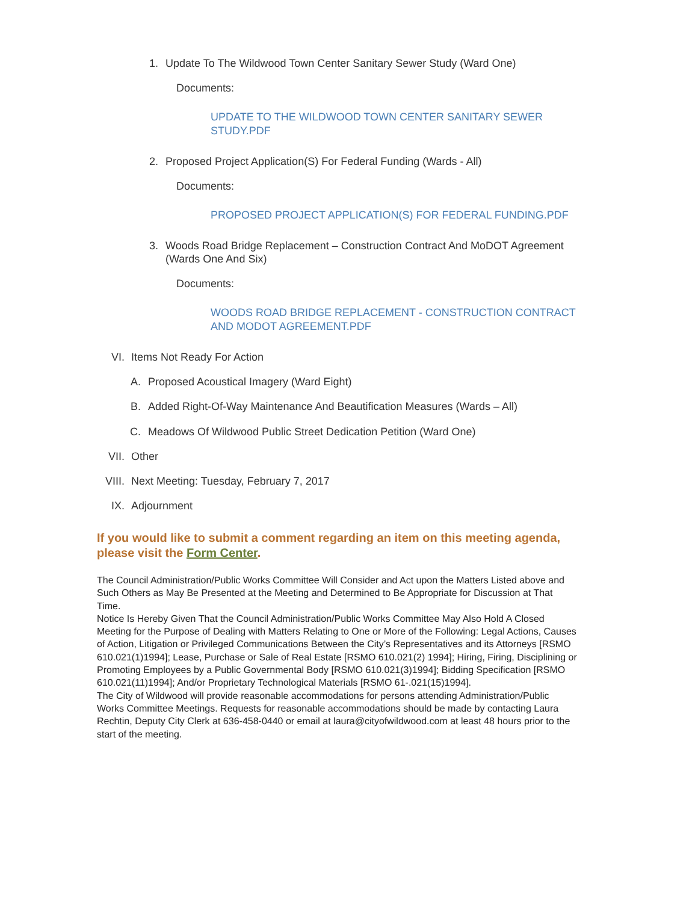1. Update To The Wildwood Town Center Sanitary Sewer Study (Ward One)
Documents:
UPDATE TO THE WILDWOOD TOWN CENTER SANITARY SEWER STUDY.PDF
2. Proposed Project Application(S) For Federal Funding (Wards - All)
Documents:
PROPOSED PROJECT APPLICATION(S) FOR FEDERAL FUNDING.PDF
3. Woods Road Bridge Replacement – Construction Contract And MoDOT Agreement (Wards One And Six)
Documents:
WOODS ROAD BRIDGE REPLACEMENT - CONSTRUCTION CONTRACT AND MODOT AGREEMENT.PDF
VI. Items Not Ready For Action
A. Proposed Acoustical Imagery (Ward Eight)
B. Added Right-Of-Way Maintenance And Beautification Measures (Wards – All)
C. Meadows Of Wildwood Public Street Dedication Petition (Ward One)
VII. Other
VIII. Next Meeting: Tuesday, February 7, 2017
IX. Adjournment
If you would like to submit a comment regarding an item on this meeting agenda, please visit the Form Center.
The Council Administration/Public Works Committee Will Consider and Act upon the Matters Listed above and Such Others as May Be Presented at the Meeting and Determined to Be Appropriate for Discussion at That Time.
Notice Is Hereby Given That the Council Administration/Public Works Committee May Also Hold A Closed Meeting for the Purpose of Dealing with Matters Relating to One or More of the Following: Legal Actions, Causes of Action, Litigation or Privileged Communications Between the City’s Representatives and its Attorneys [RSMO 610.021(1)1994]; Lease, Purchase or Sale of Real Estate [RSMO 610.021(2) 1994]; Hiring, Firing, Disciplining or Promoting Employees by a Public Governmental Body [RSMO 610.021(3)1994]; Bidding Specification [RSMO 610.021(11)1994]; And/or Proprietary Technological Materials [RSMO 61-.021(15)1994].
The City of Wildwood will provide reasonable accommodations for persons attending Administration/Public Works Committee Meetings. Requests for reasonable accommodations should be made by contacting Laura Rechtin, Deputy City Clerk at 636-458-0440 or email at laura@cityofwildwood.com at least 48 hours prior to the start of the meeting.